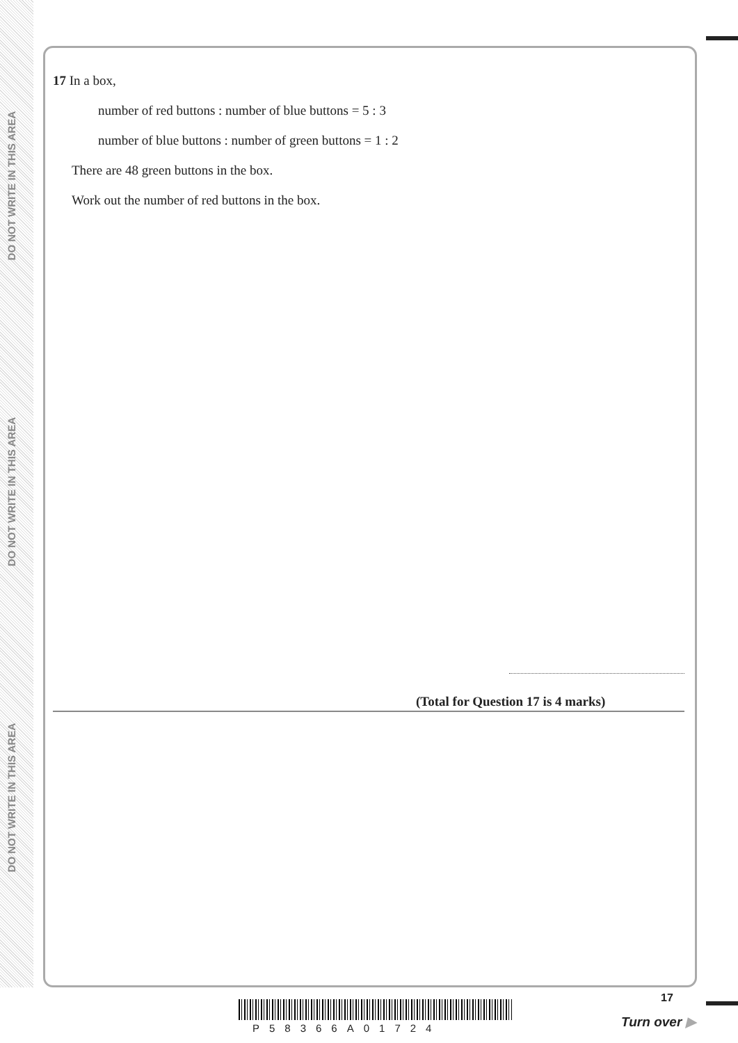DO NOT WRITE IN THIS AREA
DO NOT WRITE IN THIS AREA
DO NOT WRITE IN THIS AREA
17 In a box,
number of red buttons : number of blue buttons = 5 : 3
number of blue buttons : number of green buttons = 1 : 2
There are 48 green buttons in the box.
Work out the number of red buttons in the box.
(Total for Question 17 is 4 marks)
P58366A01724
17
Turn over ▶